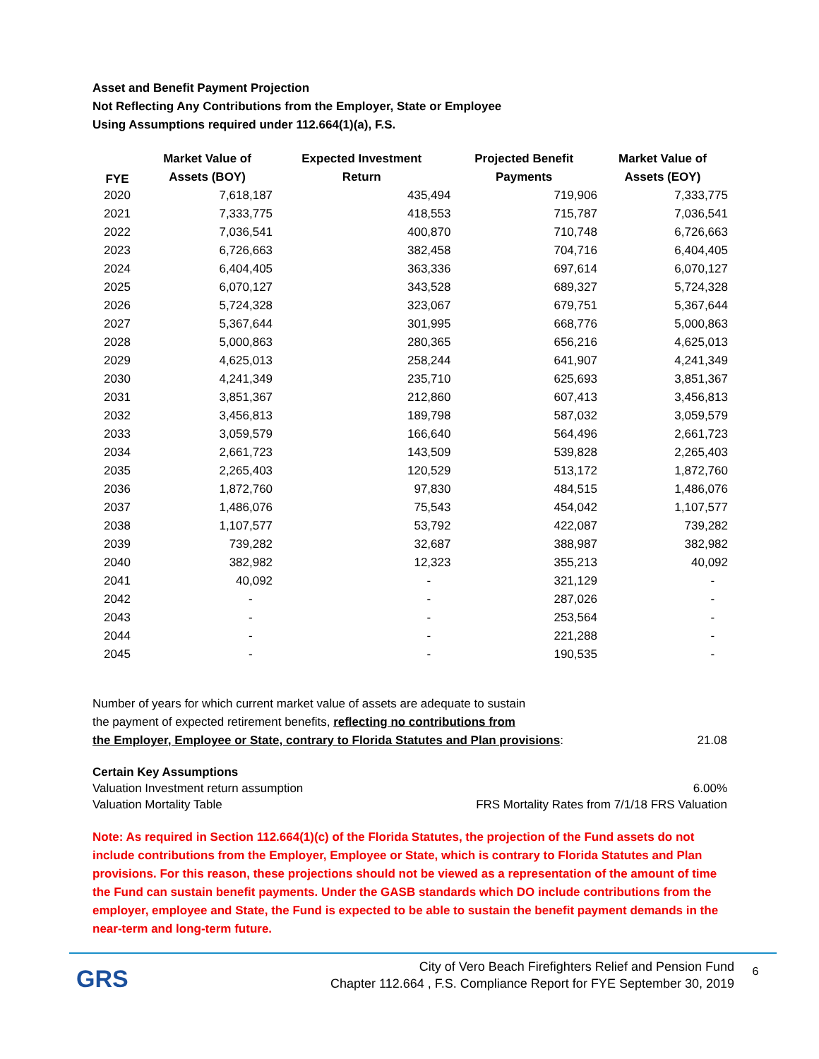Asset and Benefit Payment Projection
Not Reflecting Any Contributions from the Employer, State or Employee
Using Assumptions required under 112.664(1)(a), F.S.
| FYE | Market Value of | Expected Investment | Projected Benefit | Market Value of |
| --- | --- | --- | --- | --- |
| | Assets (BOY) | Return | Payments | Assets (EOY) |
| 2020 | 7,618,187 | 435,494 | 719,906 | 7,333,775 |
| 2021 | 7,333,775 | 418,553 | 715,787 | 7,036,541 |
| 2022 | 7,036,541 | 400,870 | 710,748 | 6,726,663 |
| 2023 | 6,726,663 | 382,458 | 704,716 | 6,404,405 |
| 2024 | 6,404,405 | 363,336 | 697,614 | 6,070,127 |
| 2025 | 6,070,127 | 343,528 | 689,327 | 5,724,328 |
| 2026 | 5,724,328 | 323,067 | 679,751 | 5,367,644 |
| 2027 | 5,367,644 | 301,995 | 668,776 | 5,000,863 |
| 2028 | 5,000,863 | 280,365 | 656,216 | 4,625,013 |
| 2029 | 4,625,013 | 258,244 | 641,907 | 4,241,349 |
| 2030 | 4,241,349 | 235,710 | 625,693 | 3,851,367 |
| 2031 | 3,851,367 | 212,860 | 607,413 | 3,456,813 |
| 2032 | 3,456,813 | 189,798 | 587,032 | 3,059,579 |
| 2033 | 3,059,579 | 166,640 | 564,496 | 2,661,723 |
| 2034 | 2,661,723 | 143,509 | 539,828 | 2,265,403 |
| 2035 | 2,265,403 | 120,529 | 513,172 | 1,872,760 |
| 2036 | 1,872,760 | 97,830 | 484,515 | 1,486,076 |
| 2037 | 1,486,076 | 75,543 | 454,042 | 1,107,577 |
| 2038 | 1,107,577 | 53,792 | 422,087 | 739,282 |
| 2039 | 739,282 | 32,687 | 388,987 | 382,982 |
| 2040 | 382,982 | 12,323 | 355,213 | 40,092 |
| 2041 | 40,092 | - | 321,129 | - |
| 2042 | - | - | 287,026 | - |
| 2043 | - | - | 253,564 | - |
| 2044 | - | - | 221,288 | - |
| 2045 | - | - | 190,535 | - |
Number of years for which current market value of assets are adequate to sustain
the payment of expected retirement benefits, reflecting no contributions from
the Employer, Employee or State, contrary to Florida Statutes and Plan provisions: 21.08
Certain Key Assumptions
Valuation Investment return assumption 6.00%
Valuation Mortality Table FRS Mortality Rates from 7/1/18 FRS Valuation
Note: As required in Section 112.664(1)(c) of the Florida Statutes, the projection of the Fund assets do not include contributions from the Employer, Employee or State, which is contrary to Florida Statutes and Plan provisions. For this reason, these projections should not be viewed as a representation of the amount of time the Fund can sustain benefit payments. Under the GASB standards which DO include contributions from the employer, employee and State, the Fund is expected to be able to sustain the benefit payment demands in the near-term and long-term future.
GRS
City of Vero Beach Firefighters Relief and Pension Fund
Chapter 112.664 , F.S. Compliance Report for FYE September 30, 2019
6